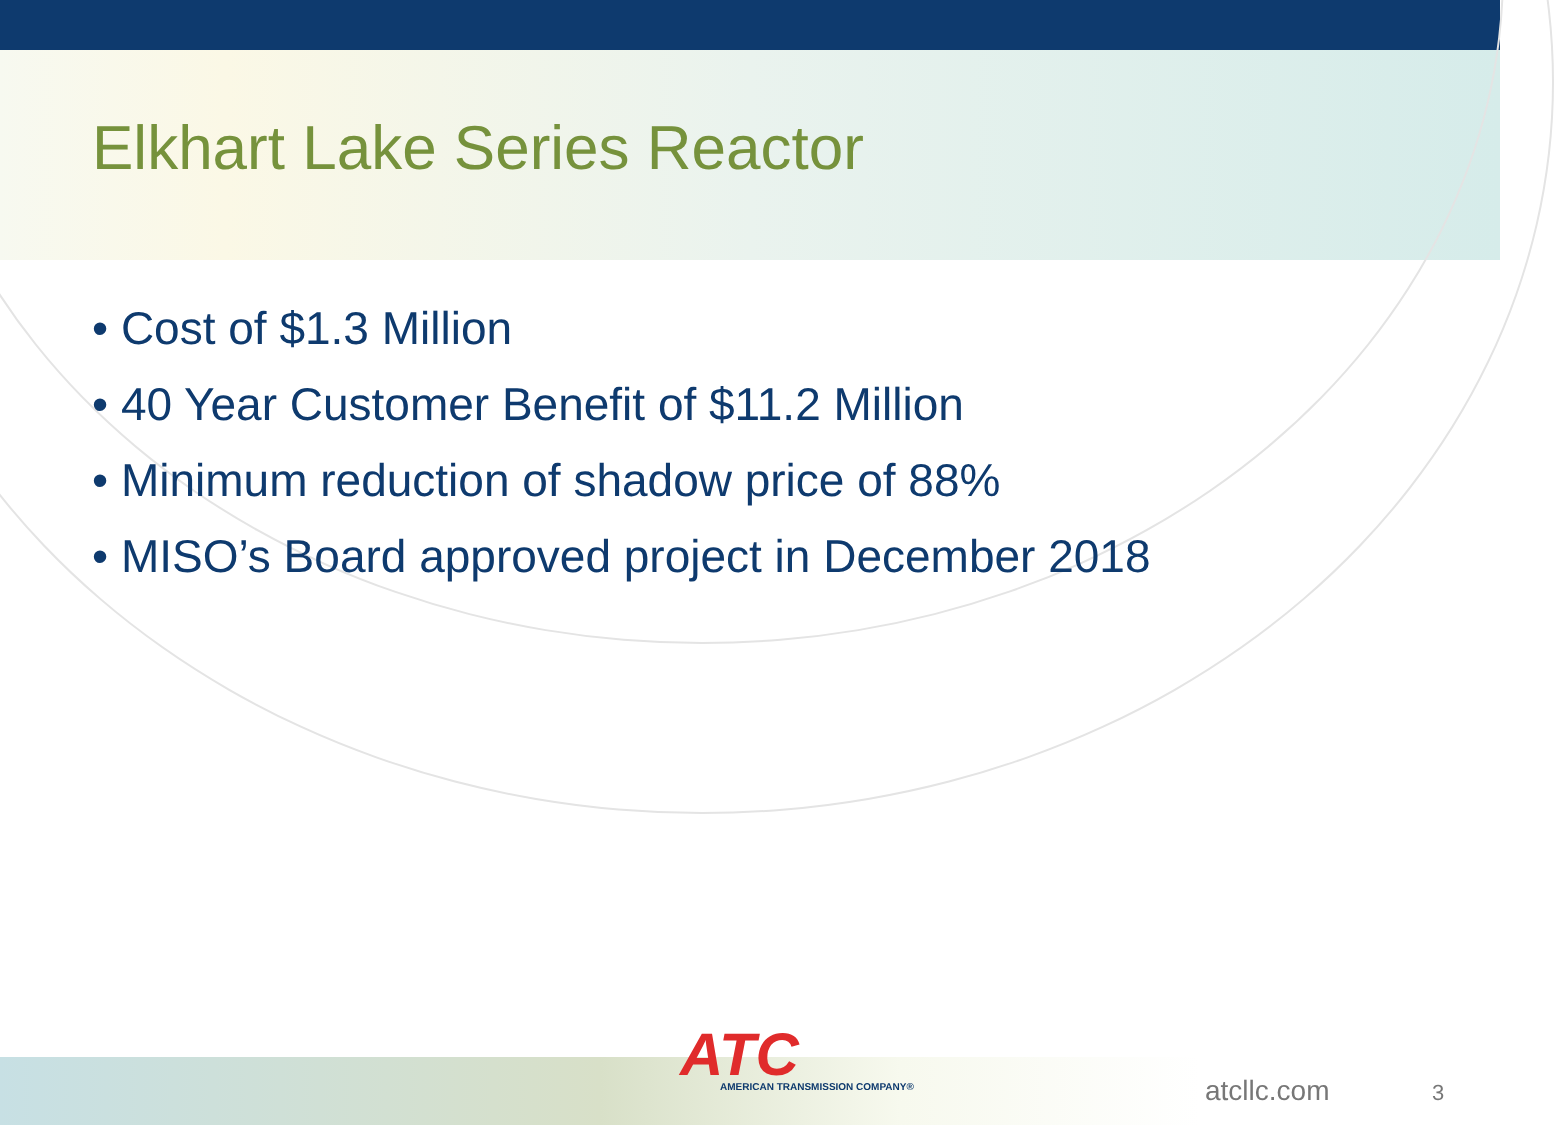Elkhart Lake Series Reactor
• Cost of $1.3 Million
• 40 Year Customer Benefit of $11.2 Million
• Minimum reduction of shadow price of 88%
• MISO’s Board approved project in December 2018
ATC
AMERICAN TRANSMISSION COMPANY®
atcllc.com 3